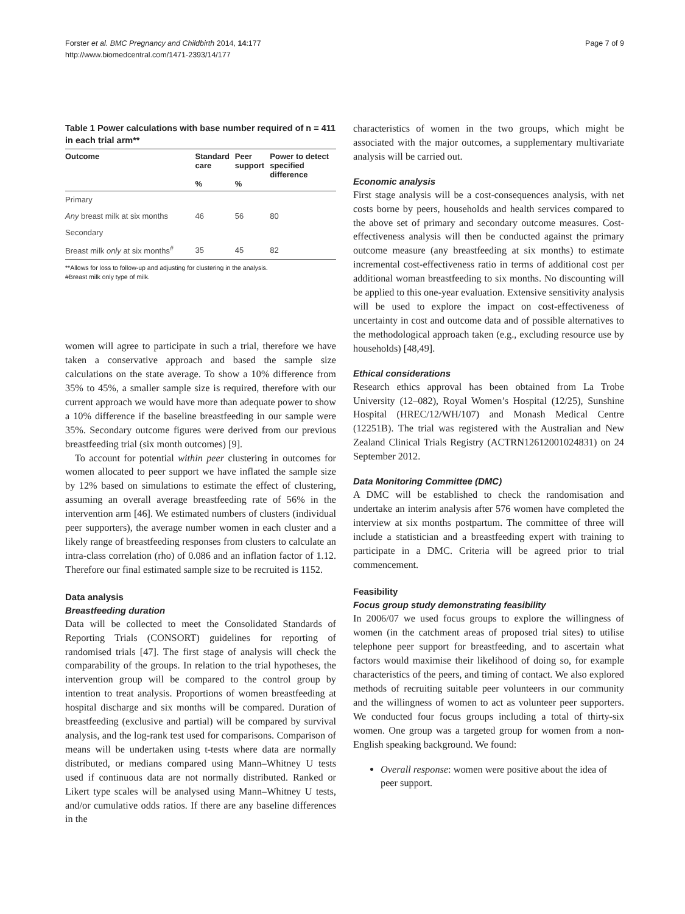Forster et al. BMC Pregnancy and Childbirth 2014, 14:177
http://www.biomedcentral.com/1471-2393/14/177
Page 7 of 9
Table 1 Power calculations with base number required of n = 411 in each trial arm**
| Outcome | Standard care % | Peer support % | Power to detect specified difference |
| --- | --- | --- | --- |
| Primary | | | |
| Any breast milk at six months | 46 | 56 | 80 |
| Secondary | | | |
| Breast milk only at six months<sup>#</sup> | 35 | 45 | 82 |
**Allows for loss to follow-up and adjusting for clustering in the analysis.
#Breast milk only type of milk.
women will agree to participate in such a trial, therefore we have taken a conservative approach and based the sample size calculations on the state average. To show a 10% difference from 35% to 45%, a smaller sample size is required, therefore with our current approach we would have more than adequate power to show a 10% difference if the baseline breastfeeding in our sample were 35%. Secondary outcome figures were derived from our previous breastfeeding trial (six month outcomes) [9].
To account for potential within peer clustering in outcomes for women allocated to peer support we have inflated the sample size by 12% based on simulations to estimate the effect of clustering, assuming an overall average breastfeeding rate of 56% in the intervention arm [46]. We estimated numbers of clusters (individual peer supporters), the average number women in each cluster and a likely range of breastfeeding responses from clusters to calculate an intra-class correlation (rho) of 0.086 and an inflation factor of 1.12. Therefore our final estimated sample size to be recruited is 1152.
Data analysis
Breastfeeding duration
Data will be collected to meet the Consolidated Standards of Reporting Trials (CONSORT) guidelines for reporting of randomised trials [47]. The first stage of analysis will check the comparability of the groups. In relation to the trial hypotheses, the intervention group will be compared to the control group by intention to treat analysis. Proportions of women breastfeeding at hospital discharge and six months will be compared. Duration of breastfeeding (exclusive and partial) will be compared by survival analysis, and the log-rank test used for comparisons. Comparison of means will be undertaken using t-tests where data are normally distributed, or medians compared using Mann–Whitney U tests used if continuous data are not normally distributed. Ranked or Likert type scales will be analysed using Mann–Whitney U tests, and/or cumulative odds ratios. If there are any baseline differences in the
characteristics of women in the two groups, which might be associated with the major outcomes, a supplementary multivariate analysis will be carried out.
Economic analysis
First stage analysis will be a cost-consequences analysis, with net costs borne by peers, households and health services compared to the above set of primary and secondary outcome measures. Cost-effectiveness analysis will then be conducted against the primary outcome measure (any breastfeeding at six months) to estimate incremental cost-effectiveness ratio in terms of additional cost per additional woman breastfeeding to six months. No discounting will be applied to this one-year evaluation. Extensive sensitivity analysis will be used to explore the impact on cost-effectiveness of uncertainty in cost and outcome data and of possible alternatives to the methodological approach taken (e.g., excluding resource use by households) [48,49].
Ethical considerations
Research ethics approval has been obtained from La Trobe University (12–082), Royal Women’s Hospital (12/25), Sunshine Hospital (HREC/12/WH/107) and Monash Medical Centre (12251B). The trial was registered with the Australian and New Zealand Clinical Trials Registry (ACTRN12612001024831) on 24 September 2012.
Data Monitoring Committee (DMC)
A DMC will be established to check the randomisation and undertake an interim analysis after 576 women have completed the interview at six months postpartum. The committee of three will include a statistician and a breastfeeding expert with training to participate in a DMC. Criteria will be agreed prior to trial commencement.
Feasibility
Focus group study demonstrating feasibility
In 2006/07 we used focus groups to explore the willingness of women (in the catchment areas of proposed trial sites) to utilise telephone peer support for breastfeeding, and to ascertain what factors would maximise their likelihood of doing so, for example characteristics of the peers, and timing of contact. We also explored methods of recruiting suitable peer volunteers in our community and the willingness of women to act as volunteer peer supporters. We conducted four focus groups including a total of thirty-six women. One group was a targeted group for women from a non-English speaking background. We found:
Overall response: women were positive about the idea of peer support.